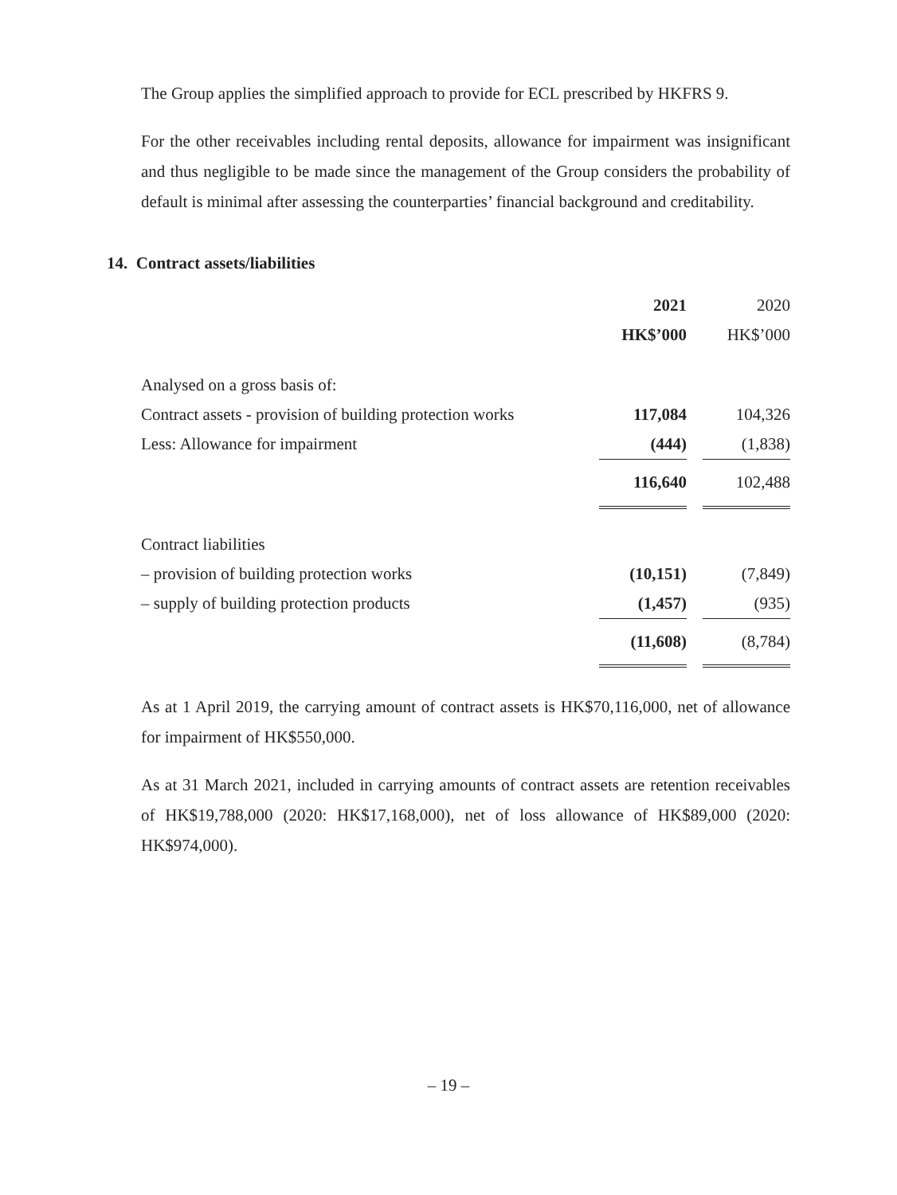The Group applies the simplified approach to provide for ECL prescribed by HKFRS 9.
For the other receivables including rental deposits, allowance for impairment was insignificant and thus negligible to be made since the management of the Group considers the probability of default is minimal after assessing the counterparties’ financial background and creditability.
14. Contract assets/liabilities
| | 2021 | | 2020 |
| | HK$’000 | | HK$’000 |
| Analysed on a gross basis of: | | | |
| Contract assets - provision of building protection works | 117,084 | | 104,326 |
| Less: Allowance for impairment | (444) | | (1,838) |
| | 116,640 | | 102,488 |
| Contract liabilities | | | |
| – provision of building protection works | (10,151) | | (7,849) |
| – supply of building protection products | (1,457) | | (935) |
| | (11,608) | | (8,784) |
As at 1 April 2019, the carrying amount of contract assets is HK$70,116,000, net of allowance for impairment of HK$550,000.
As at 31 March 2021, included in carrying amounts of contract assets are retention receivables of HK$19,788,000 (2020: HK$17,168,000), net of loss allowance of HK$89,000 (2020: HK$974,000).
– 19 –